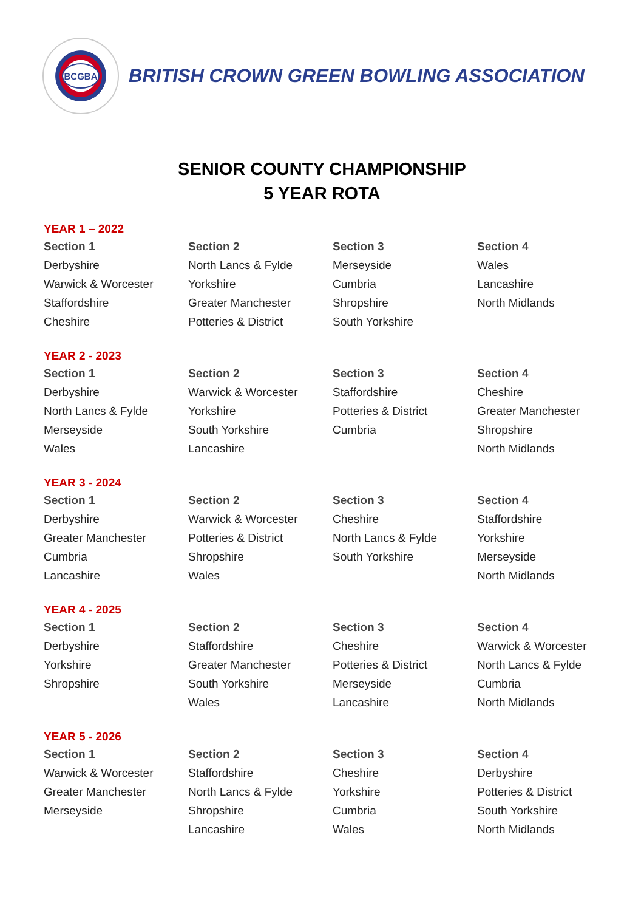BCGBA
BRITISH CROWN GREEN BOWLING ASSOCIATION
SENIOR COUNTY CHAMPIONSHIP
5 YEAR ROTA
YEAR 1 – 2022
| Section 1 | Section 2 | Section 3 | Section 4 |
| --- | --- | --- | --- |
| Derbyshire | North Lancs & Fylde | Merseyside | Wales |
| Warwick & Worcester | Yorkshire | Cumbria | Lancashire |
| Staffordshire | Greater Manchester | Shropshire | North Midlands |
| Cheshire | Potteries & District | South Yorkshire | |
YEAR 2 - 2023
| Section 1 | Section 2 | Section 3 | Section 4 |
| --- | --- | --- | --- |
| Derbyshire | Warwick & Worcester | Staffordshire | Cheshire |
| North Lancs & Fylde | Yorkshire | Potteries & District | Greater Manchester |
| Merseyside | South Yorkshire | Cumbria | Shropshire |
| Wales | Lancashire | | North Midlands |
YEAR 3 - 2024
| Section 1 | Section 2 | Section 3 | Section 4 |
| --- | --- | --- | --- |
| Derbyshire | Warwick & Worcester | Cheshire | Staffordshire |
| Greater Manchester | Potteries & District | North Lancs & Fylde | Yorkshire |
| Cumbria | Shropshire | South Yorkshire | Merseyside |
| Lancashire | Wales | | North Midlands |
YEAR 4 - 2025
| Section 1 | Section 2 | Section 3 | Section 4 |
| --- | --- | --- | --- |
| Derbyshire | Staffordshire | Cheshire | Warwick & Worcester |
| Yorkshire | Greater Manchester | Potteries & District | North Lancs & Fylde |
| Shropshire | South Yorkshire | Merseyside | Cumbria |
| | Wales | Lancashire | North Midlands |
YEAR 5 - 2026
| Section 1 | Section 2 | Section 3 | Section 4 |
| --- | --- | --- | --- |
| Warwick & Worcester | Staffordshire | Cheshire | Derbyshire |
| Greater Manchester | North Lancs & Fylde | Yorkshire | Potteries & District |
| Merseyside | Shropshire | Cumbria | South Yorkshire |
| | Lancashire | Wales | North Midlands |